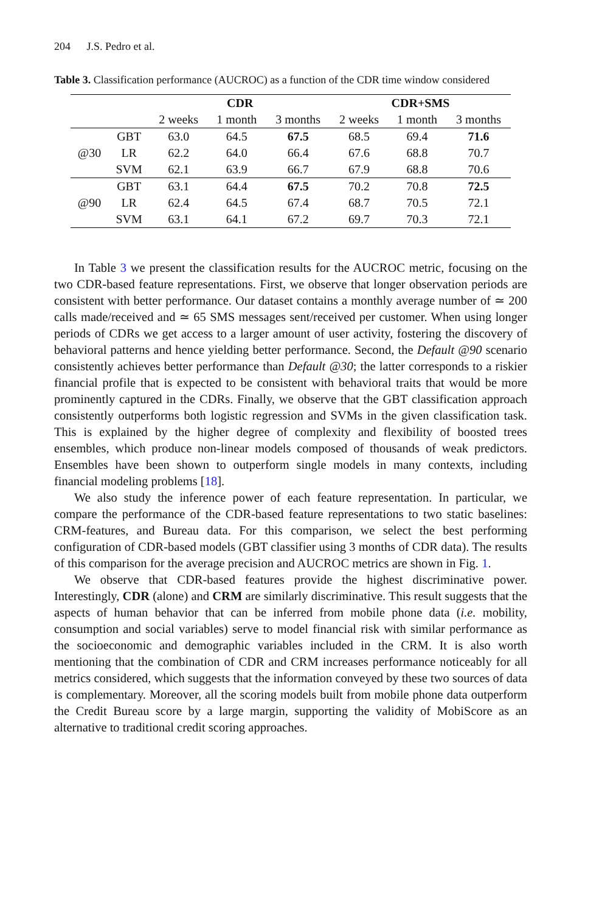204 J.S. Pedro et al.
Table 3. Classification performance (AUCROC) as a function of the CDR time window considered
| | | CDR | | | CDR+SMS | | |
| --- | --- | --- | --- | --- | --- | --- | --- |
| | | 2 weeks | 1 month | 3 months | 2 weeks | 1 month | 3 months |
| | GBT | 63.0 | 64.5 | 67.5 | 68.5 | 69.4 | 71.6 |
| @30 | LR | 62.2 | 64.0 | 66.4 | 67.6 | 68.8 | 70.7 |
| | SVM | 62.1 | 63.9 | 66.7 | 67.9 | 68.8 | 70.6 |
| | GBT | 63.1 | 64.4 | 67.5 | 70.2 | 70.8 | 72.5 |
| @90 | LR | 62.4 | 64.5 | 67.4 | 68.7 | 70.5 | 72.1 |
| | SVM | 63.1 | 64.1 | 67.2 | 69.7 | 70.3 | 72.1 |
In Table 3 we present the classification results for the AUCROC metric, focusing on the two CDR-based feature representations. First, we observe that longer observation periods are consistent with better performance. Our dataset contains a monthly average number of ≃ 200 calls made/received and ≃ 65 SMS messages sent/received per customer. When using longer periods of CDRs we get access to a larger amount of user activity, fostering the discovery of behavioral patterns and hence yielding better performance. Second, the Default @90 scenario consistently achieves better performance than Default @30; the latter corresponds to a riskier financial profile that is expected to be consistent with behavioral traits that would be more prominently captured in the CDRs. Finally, we observe that the GBT classification approach consistently outperforms both logistic regression and SVMs in the given classification task. This is explained by the higher degree of complexity and flexibility of boosted trees ensembles, which produce non-linear models composed of thousands of weak predictors. Ensembles have been shown to outperform single models in many contexts, including financial modeling problems [18].
We also study the inference power of each feature representation. In particular, we compare the performance of the CDR-based feature representations to two static baselines: CRM-features, and Bureau data. For this comparison, we select the best performing configuration of CDR-based models (GBT classifier using 3 months of CDR data). The results of this comparison for the average precision and AUCROC metrics are shown in Fig. 1.
We observe that CDR-based features provide the highest discriminative power. Interestingly, CDR (alone) and CRM are similarly discriminative. This result suggests that the aspects of human behavior that can be inferred from mobile phone data (i.e. mobility, consumption and social variables) serve to model financial risk with similar performance as the socioeconomic and demographic variables included in the CRM. It is also worth mentioning that the combination of CDR and CRM increases performance noticeably for all metrics considered, which suggests that the information conveyed by these two sources of data is complementary. Moreover, all the scoring models built from mobile phone data outperform the Credit Bureau score by a large margin, supporting the validity of MobiScore as an alternative to traditional credit scoring approaches.